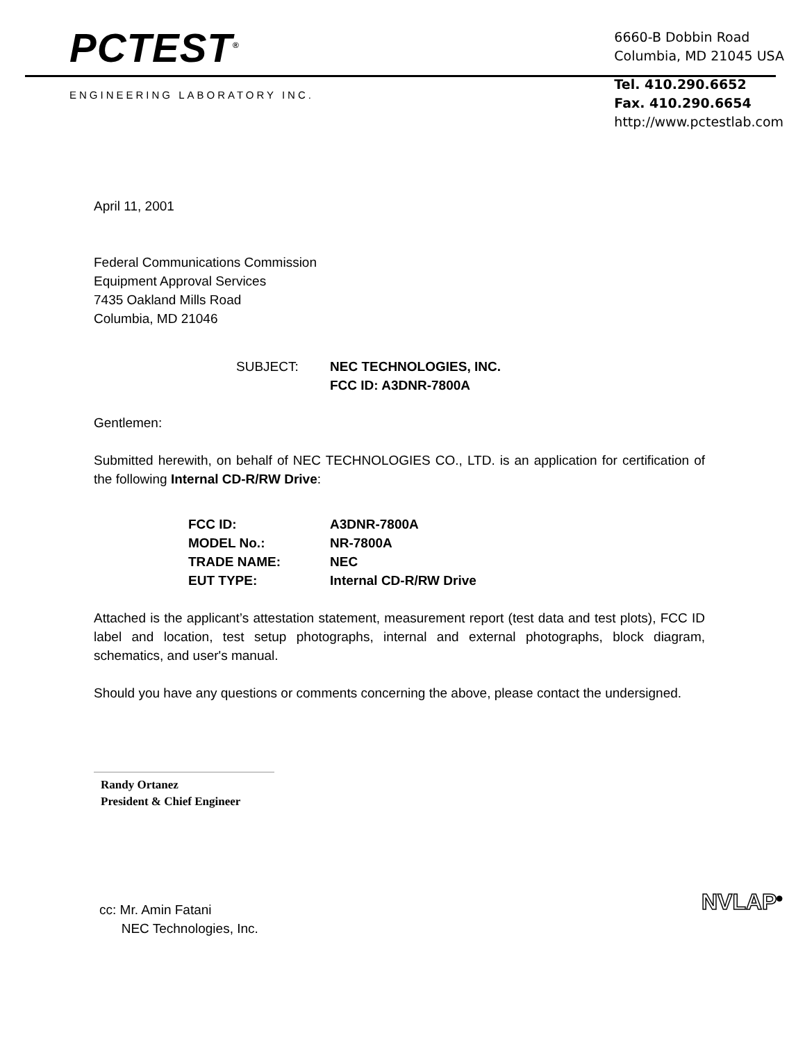PCTEST<sup>®</sup>
ENGINEERING LABORATORY INC.
6660-B Dobbin Road
Columbia, MD 21045 USA
Tel. 410.290.6652
Fax. 410.290.6654
http://www.pctestlab.com
April 11, 2001
Federal Communications Commission
Equipment Approval Services
7435 Oakland Mills Road
Columbia, MD 21046
SUBJECT: NEC TECHNOLOGIES, INC.
FCC ID: A3DNR-7800A
Gentlemen:
Submitted herewith, on behalf of NEC TECHNOLOGIES CO., LTD. is an application for certification of the following Internal CD-R/RW Drive:
| FCC ID: | A3DNR-7800A |
| MODEL No.: | NR-7800A |
| TRADE NAME: | NEC |
| EUT TYPE: | Internal CD-R/RW Drive |
Attached is the applicant’s attestation statement, measurement report (test data and test plots), FCC ID label and location, test setup photographs, internal and external photographs, block diagram, schematics, and user's manual.
Should you have any questions or comments concerning the above, please contact the undersigned.
Randy Ortanez
President & Chief Engineer
cc: Mr. Amin Fatani
NEC Technologies, Inc.
NVLAP<sup>®</sup>